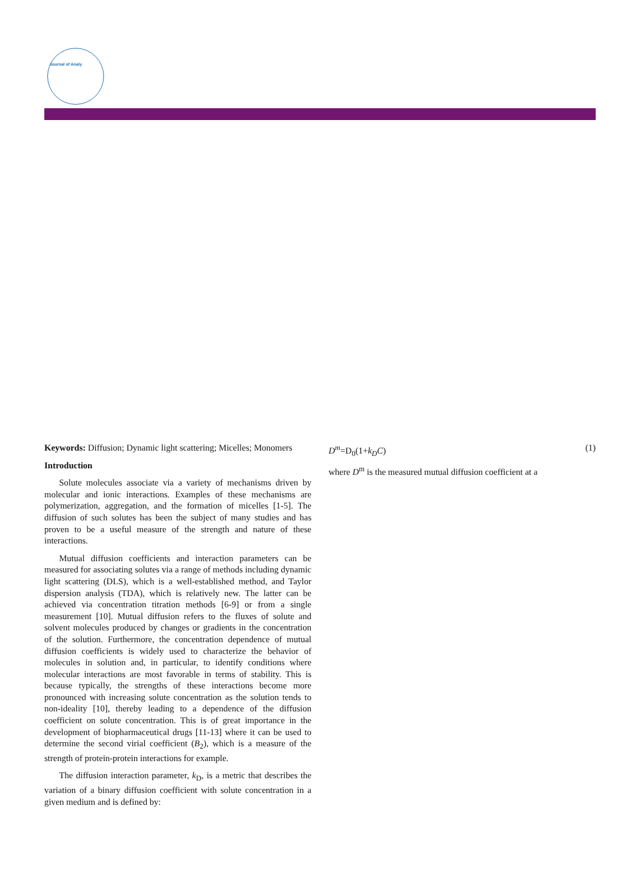Journal of Analy
Keywords: Diffusion; Dynamic light scattering; Micelles; Monomers
Introduction
Solute molecules associate via a variety of mechanisms driven by molecular and ionic interactions. Examples of these mechanisms are polymerization, aggregation, and the formation of micelles [1-5]. The diffusion of such solutes has been the subject of many studies and has proven to be a useful measure of the strength and nature of these interactions.
Mutual diffusion coefficients and interaction parameters can be measured for associating solutes via a range of methods including dynamic light scattering (DLS), which is a well-established method, and Taylor dispersion analysis (TDA), which is relatively new. The latter can be achieved via concentration titration methods [6-9] or from a single measurement [10]. Mutual diffusion refers to the fluxes of solute and solvent molecules produced by changes or gradients in the concentration of the solution. Furthermore, the concentration dependence of mutual diffusion coefficients is widely used to characterize the behavior of molecules in solution and, in particular, to identify conditions where molecular interactions are most favorable in terms of stability. This is because typically, the strengths of these interactions become more pronounced with increasing solute concentration as the solution tends to non-ideality [10], thereby leading to a dependence of the diffusion coefficient on solute concentration. This is of great importance in the development of biopharmaceutical drugs [11-13] where it can be used to determine the second virial coefficient (B<sub>2</sub>), which is a measure of the strength of protein-protein interactions for example.
The diffusion interaction parameter, k<sub>D</sub>, is a metric that describes the variation of a binary diffusion coefficient with solute concentration in a given medium and is defined by:
D<sup>m</sup>=D<sub>0</sub>(1+k<sub>D</sub>C) (1)
where D<sup>m</sup> is the measured mutual diffusion coefficient at a